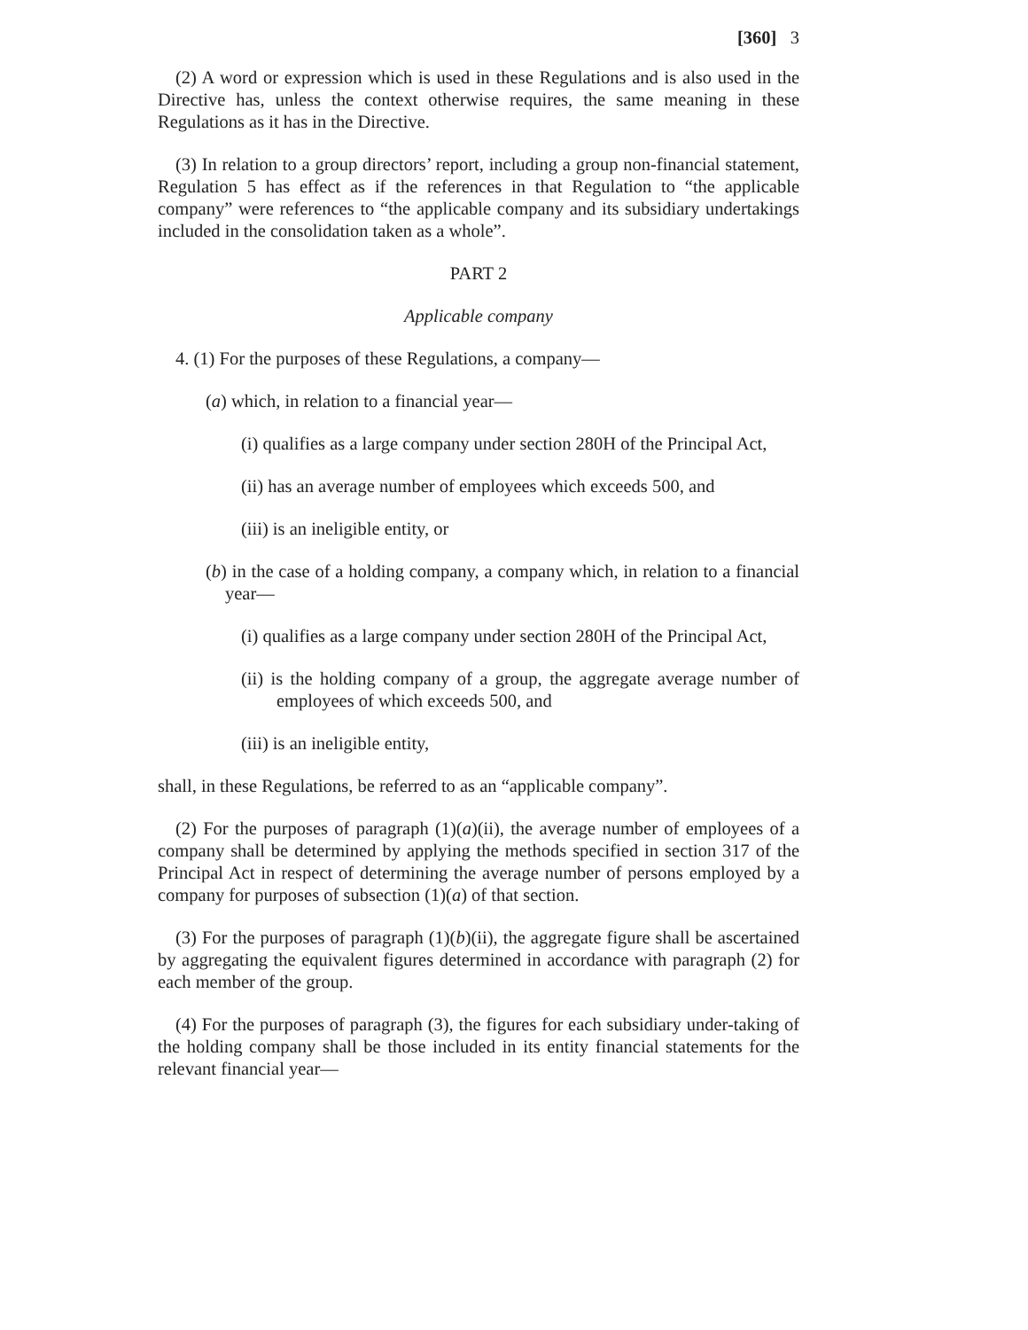[360] 3
(2) A word or expression which is used in these Regulations and is also used in the Directive has, unless the context otherwise requires, the same meaning in these Regulations as it has in the Directive.
(3) In relation to a group directors’ report, including a group non-financial statement, Regulation 5 has effect as if the references in that Regulation to “the applicable company” were references to “the applicable company and its subsidiary undertakings included in the consolidation taken as a whole”.
PART 2
Applicable company
4. (1) For the purposes of these Regulations, a company—
(a) which, in relation to a financial year—
(i) qualifies as a large company under section 280H of the Principal Act,
(ii) has an average number of employees which exceeds 500, and
(iii) is an ineligible entity, or
(b) in the case of a holding company, a company which, in relation to a financial year—
(i) qualifies as a large company under section 280H of the Principal Act,
(ii) is the holding company of a group, the aggregate average number of employees of which exceeds 500, and
(iii) is an ineligible entity,
shall, in these Regulations, be referred to as an “applicable company”.
(2) For the purposes of paragraph (1)(a)(ii), the average number of employees of a company shall be determined by applying the methods specified in section 317 of the Principal Act in respect of determining the average number of persons employed by a company for purposes of subsection (1)(a) of that section.
(3) For the purposes of paragraph (1)(b)(ii), the aggregate figure shall be ascertained by aggregating the equivalent figures determined in accordance with paragraph (2) for each member of the group.
(4) For the purposes of paragraph (3), the figures for each subsidiary under-taking of the holding company shall be those included in its entity financial statements for the relevant financial year—